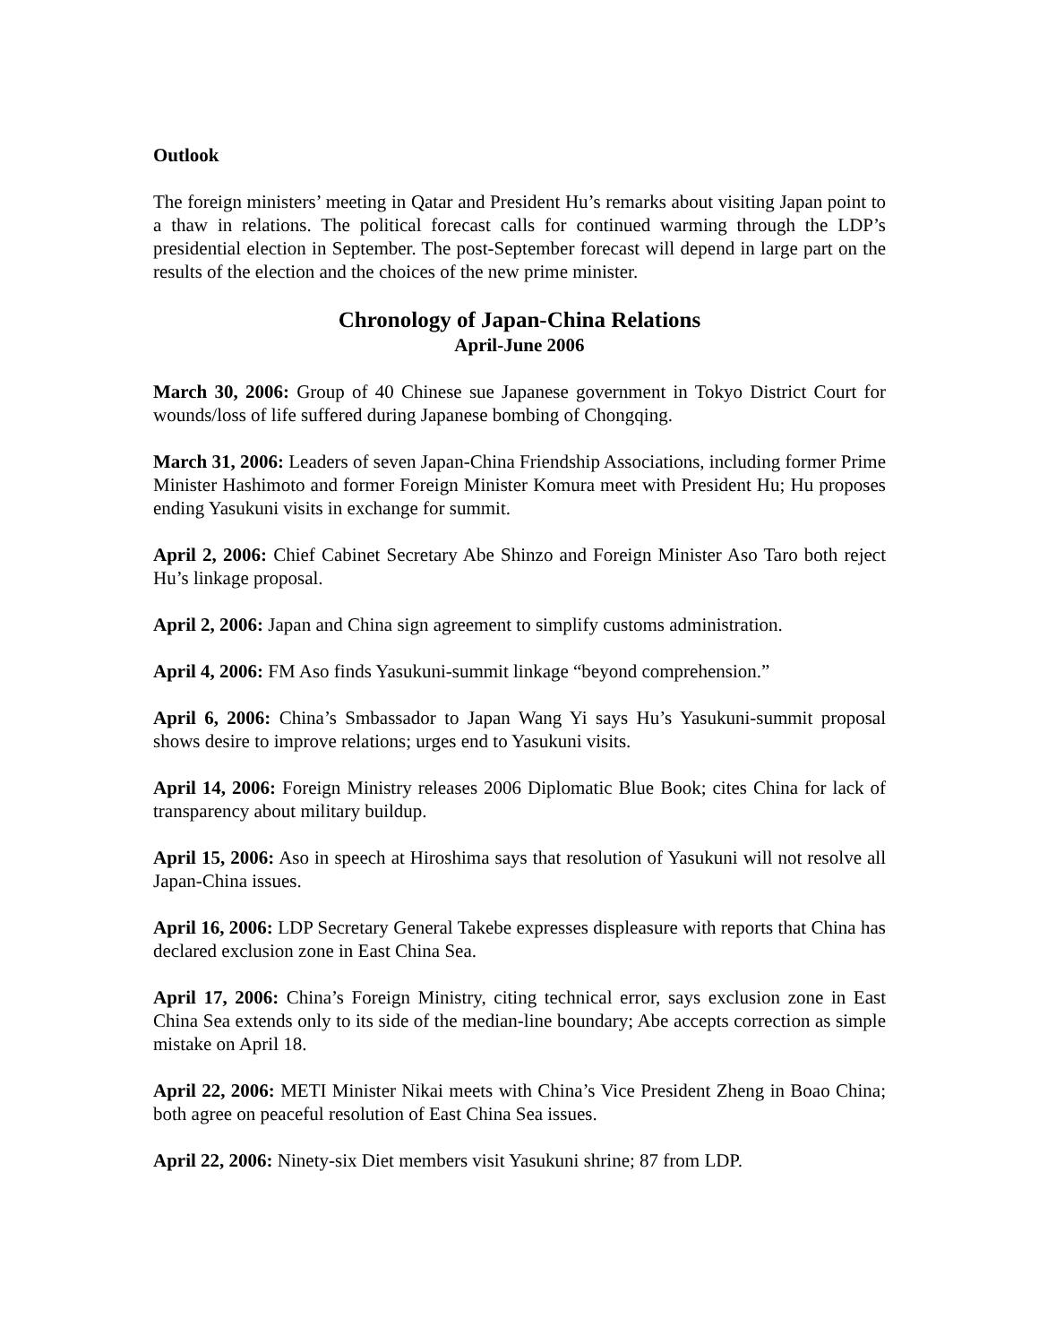Outlook
The foreign ministers’ meeting in Qatar and President Hu’s remarks about visiting Japan point to a thaw in relations. The political forecast calls for continued warming through the LDP’s presidential election in September. The post-September forecast will depend in large part on the results of the election and the choices of the new prime minister.
Chronology of Japan-China Relations
April-June 2006
March 30, 2006: Group of 40 Chinese sue Japanese government in Tokyo District Court for wounds/loss of life suffered during Japanese bombing of Chongqing.
March 31, 2006: Leaders of seven Japan-China Friendship Associations, including former Prime Minister Hashimoto and former Foreign Minister Komura meet with President Hu; Hu proposes ending Yasukuni visits in exchange for summit.
April 2, 2006: Chief Cabinet Secretary Abe Shinzo and Foreign Minister Aso Taro both reject Hu’s linkage proposal.
April 2, 2006: Japan and China sign agreement to simplify customs administration.
April 4, 2006: FM Aso finds Yasukuni-summit linkage “beyond comprehension.”
April 6, 2006: China’s Smbassador to Japan Wang Yi says Hu’s Yasukuni-summit proposal shows desire to improve relations; urges end to Yasukuni visits.
April 14, 2006: Foreign Ministry releases 2006 Diplomatic Blue Book; cites China for lack of transparency about military buildup.
April 15, 2006: Aso in speech at Hiroshima says that resolution of Yasukuni will not resolve all Japan-China issues.
April 16, 2006: LDP Secretary General Takebe expresses displeasure with reports that China has declared exclusion zone in East China Sea.
April 17, 2006: China’s Foreign Ministry, citing technical error, says exclusion zone in East China Sea extends only to its side of the median-line boundary; Abe accepts correction as simple mistake on April 18.
April 22, 2006: METI Minister Nikai meets with China’s Vice President Zheng in Boao China; both agree on peaceful resolution of East China Sea issues.
April 22, 2006: Ninety-six Diet members visit Yasukuni shrine; 87 from LDP.